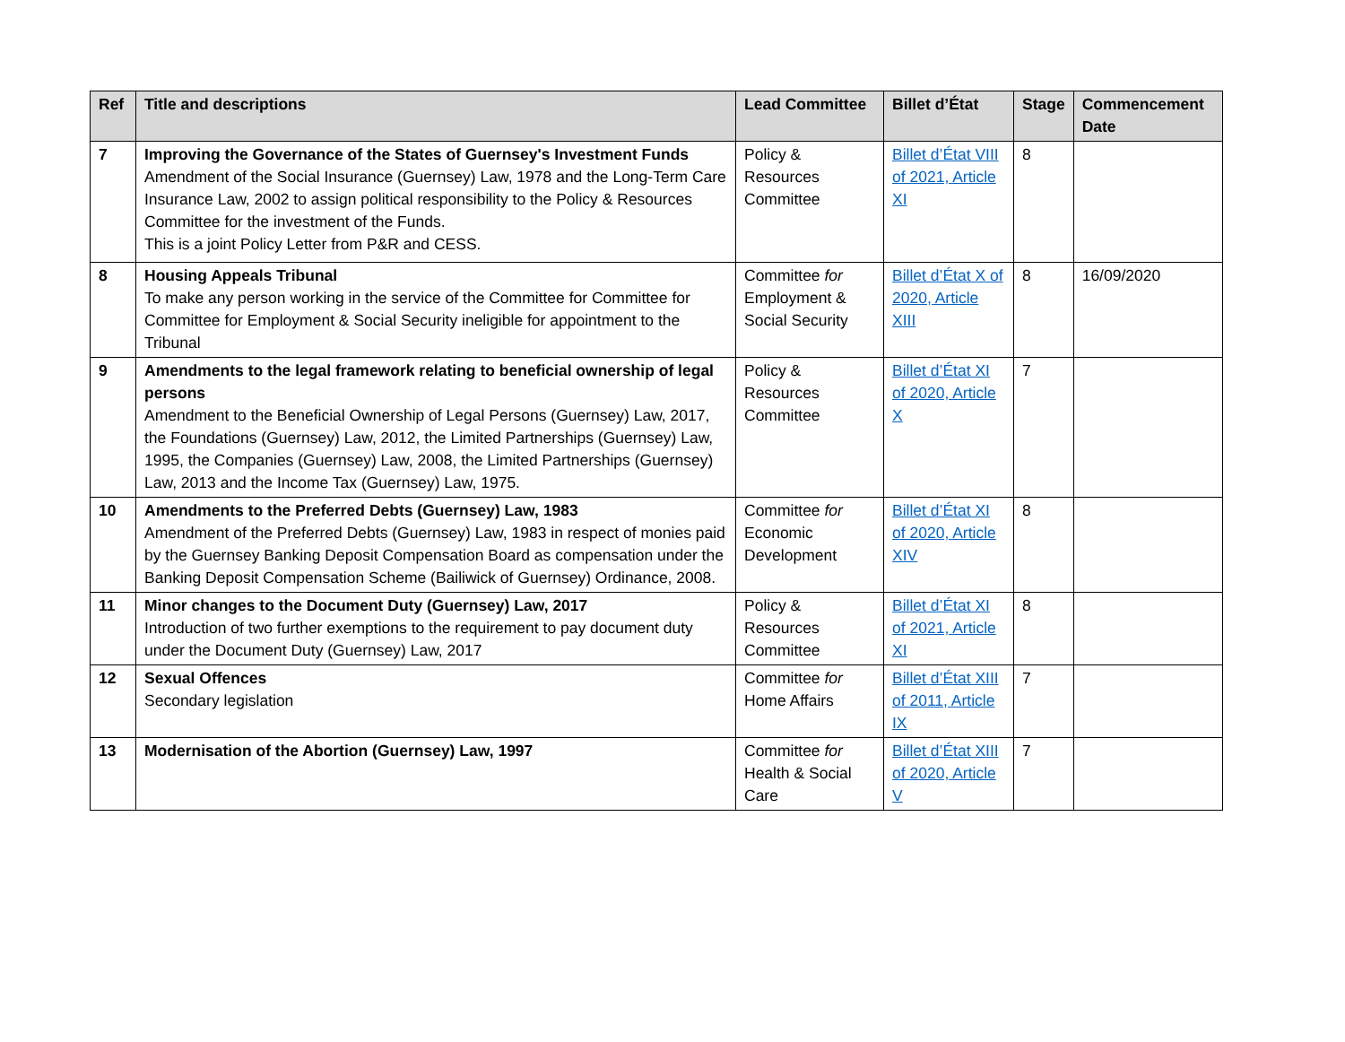| Ref | Title and descriptions | Lead Committee | Billet d’État | Stage | Commencement Date |
| --- | --- | --- | --- | --- | --- |
| 7 | Improving the Governance of the States of Guernsey's Investment Funds Amendment of the Social Insurance (Guernsey) Law, 1978 and the Long-Term Care Insurance Law, 2002 to assign political responsibility to the Policy & Resources Committee for the investment of the Funds. This is a joint Policy Letter from P&R and CESS. | Policy & Resources Committee | Billet d’État VIII of 2021, Article XI | 8 | |
| 8 | Housing Appeals Tribunal To make any person working in the service of the Committee for Committee for Committee for Employment & Social Security ineligible for appointment to the Tribunal | Committee for Employment & Social Security | Billet d’État X of 2020, Article XIII | 8 | 16/09/2020 |
| 9 | Amendments to the legal framework relating to beneficial ownership of legal persons Amendment to the Beneficial Ownership of Legal Persons (Guernsey) Law, 2017, the Foundations (Guernsey) Law, 2012, the Limited Partnerships (Guernsey) Law, 1995, the Companies (Guernsey) Law, 2008, the Limited Partnerships (Guernsey) Law, 2013 and the Income Tax (Guernsey) Law, 1975. | Policy & Resources Committee | Billet d’État XI of 2020, Article X | 7 | |
| 10 | Amendments to the Preferred Debts (Guernsey) Law, 1983 Amendment of the Preferred Debts (Guernsey) Law, 1983 in respect of monies paid by the Guernsey Banking Deposit Compensation Board as compensation under the Banking Deposit Compensation Scheme (Bailiwick of Guernsey) Ordinance, 2008. | Committee for Economic Development | Billet d’État XI of 2020, Article XIV | 8 | |
| 11 | Minor changes to the Document Duty (Guernsey) Law, 2017 Introduction of two further exemptions to the requirement to pay document duty under the Document Duty (Guernsey) Law, 2017 | Policy & Resources Committee | Billet d’État XI of 2021, Article XI | 8 | |
| 12 | Sexual Offences Secondary legislation | Committee for Home Affairs | Billet d’État XIII of 2011, Article IX | 7 | |
| 13 | Modernisation of the Abortion (Guernsey) Law, 1997 | Committee for Health & Social Care | Billet d’État XIII of 2020, Article V | 7 | |